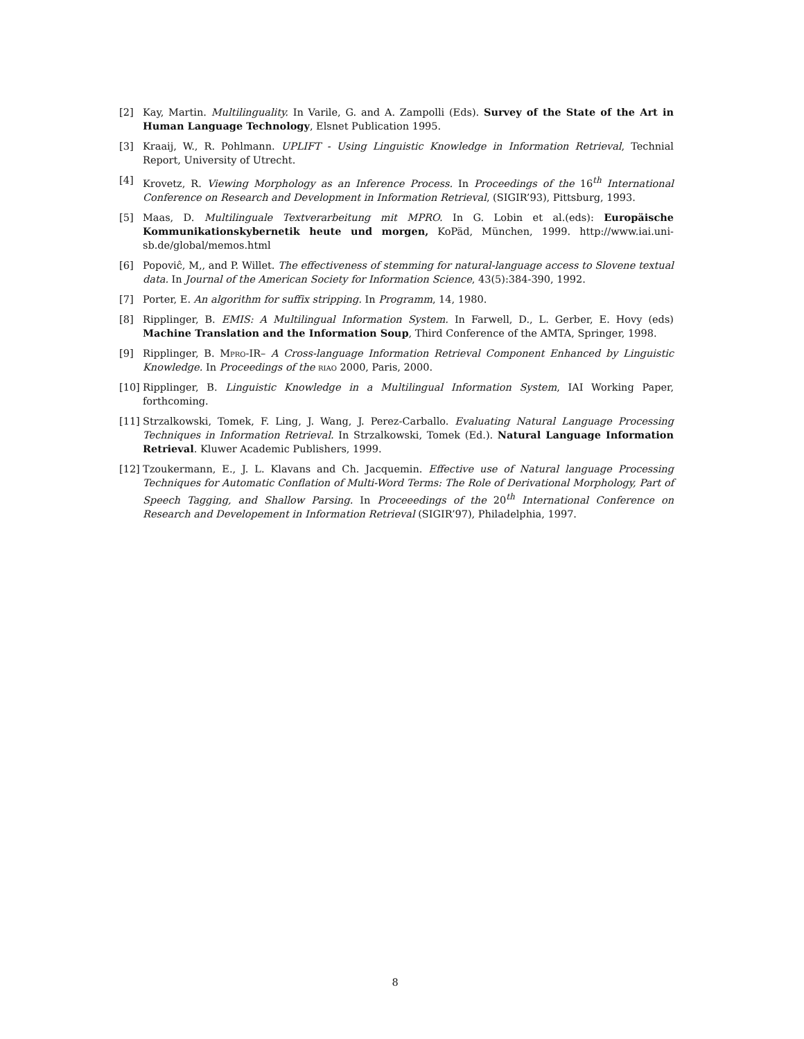[2] Kay, Martin. Multilinguality. In Varile, G. and A. Zampolli (Eds). Survey of the State of the Art in Human Language Technology, Elsnet Publication 1995.
[3] Kraaij, W., R. Pohlmann. UPLIFT - Using Linguistic Knowledge in Information Retrieval, Technial Report, University of Utrecht.
[4] Krovetz, R. Viewing Morphology as an Inference Process. In Proceedings of the 16<sup>th</sup> International Conference on Research and Development in Information Retrieval, (SIGIR’93), Pittsburg, 1993.
[5] Maas, D. Multilinguale Textverarbeitung mit MPRO. In G. Lobin et al.(eds): Europäische Kommunikationskybernetik heute und morgen, KoPäd, München, 1999. http://www.iai.uni-sb.de/global/memos.html
[6] Popoviĉ, M,, and P. Willet. The effectiveness of stemming for natural-language access to Slovene textual data. In Journal of the American Society for Information Science, 43(5):384-390, 1992.
[7] Porter, E. An algorithm for suffix stripping. In Programm, 14, 1980.
[8] Ripplinger, B. EMIS: A Multilingual Information System. In Farwell, D., L. Gerber, E. Hovy (eds) Machine Translation and the Information Soup, Third Conference of the AMTA, Springer, 1998.
[9] Ripplinger, B. Mpro-IR– A Cross-language Information Retrieval Component Enhanced by Linguistic Knowledge. In Proceedings of the riao 2000, Paris, 2000.
[10]
Ripplinger, B. Linguistic Knowledge in a Multilingual Information System, IAI Working Paper, forthcoming.
[11]
Strzalkowski, Tomek, F. Ling, J. Wang, J. Perez-Carballo. Evaluating Natural Language Processing Techniques in Information Retrieval. In Strzalkowski, Tomek (Ed.). Natural Language Information Retrieval. Kluwer Academic Publishers, 1999.
[12]
Tzoukermann, E., J. L. Klavans and Ch. Jacquemin. Effective use of Natural language Processing Techniques for Automatic Conflation of Multi-Word Terms: The Role of Derivational Morphology, Part of Speech Tagging, and Shallow Parsing. In Proceeedings of the 20<sup>th</sup> International Conference on Research and Developement in Information Retrieval (SIGIR’97), Philadelphia, 1997.
8